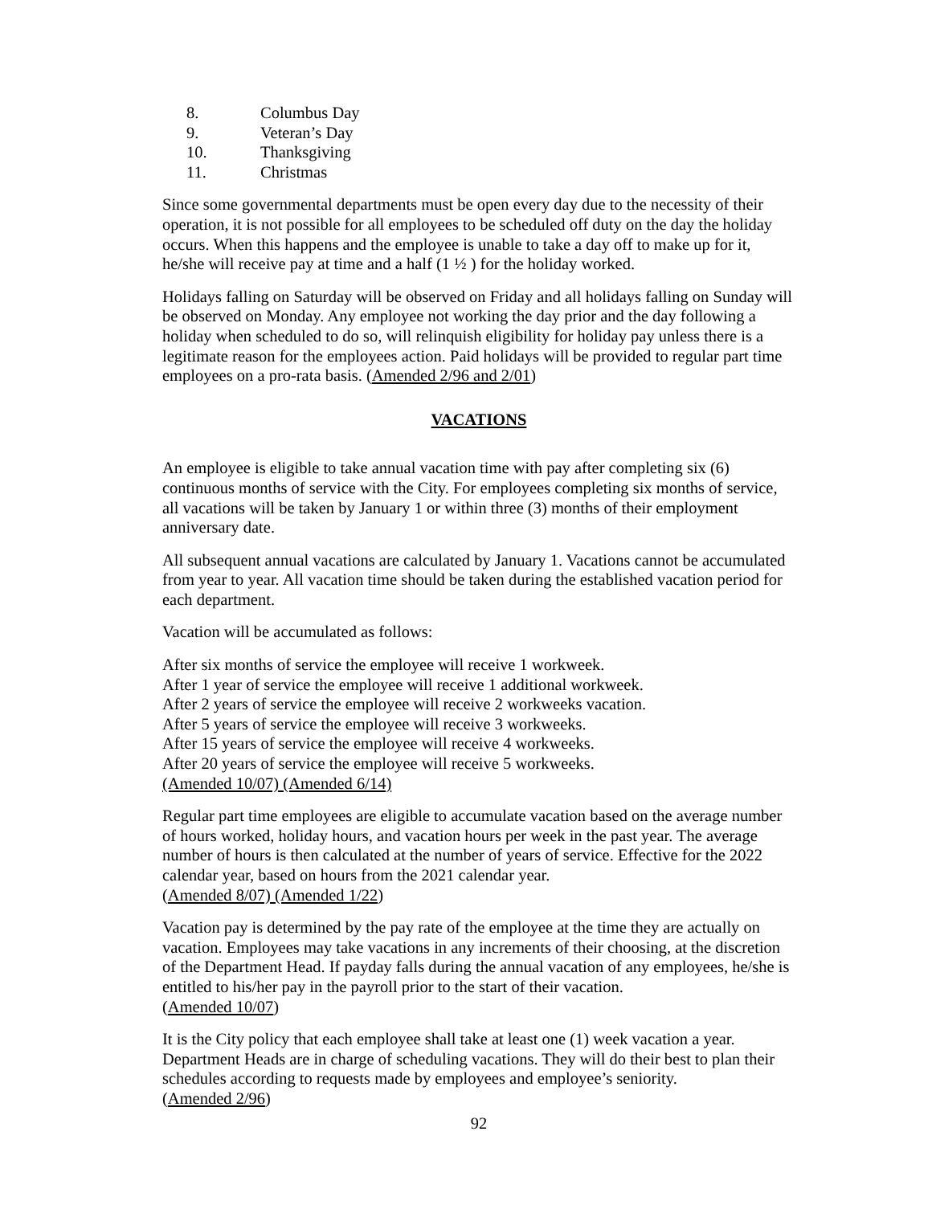8. Columbus Day
9. Veteran’s Day
10. Thanksgiving
11. Christmas
Since some governmental departments must be open every day due to the necessity of their operation, it is not possible for all employees to be scheduled off duty on the day the holiday occurs. When this happens and the employee is unable to take a day off to make up for it, he/she will receive pay at time and a half (1 ½ ) for the holiday worked.
Holidays falling on Saturday will be observed on Friday and all holidays falling on Sunday will be observed on Monday. Any employee not working the day prior and the day following a holiday when scheduled to do so, will relinquish eligibility for holiday pay unless there is a legitimate reason for the employees action. Paid holidays will be provided to regular part time employees on a pro-rata basis. (Amended 2/96 and 2/01)
VACATIONS
An employee is eligible to take annual vacation time with pay after completing six (6) continuous months of service with the City. For employees completing six months of service, all vacations will be taken by January 1 or within three (3) months of their employment anniversary date.
All subsequent annual vacations are calculated by January 1. Vacations cannot be accumulated from year to year. All vacation time should be taken during the established vacation period for each department.
Vacation will be accumulated as follows:
After six months of service the employee will receive 1 workweek.
After 1 year of service the employee will receive 1 additional workweek.
After 2 years of service the employee will receive 2 workweeks vacation.
After 5 years of service the employee will receive 3 workweeks.
After 15 years of service the employee will receive 4 workweeks.
After 20 years of service the employee will receive 5 workweeks.
(Amended 10/07) (Amended 6/14)
Regular part time employees are eligible to accumulate vacation based on the average number of hours worked, holiday hours, and vacation hours per week in the past year. The average number of hours is then calculated at the number of years of service. Effective for the 2022 calendar year, based on hours from the 2021 calendar year.
(Amended 8/07) (Amended 1/22)
Vacation pay is determined by the pay rate of the employee at the time they are actually on vacation. Employees may take vacations in any increments of their choosing, at the discretion of the Department Head. If payday falls during the annual vacation of any employees, he/she is entitled to his/her pay in the payroll prior to the start of their vacation.
(Amended 10/07)
It is the City policy that each employee shall take at least one (1) week vacation a year. Department Heads are in charge of scheduling vacations. They will do their best to plan their schedules according to requests made by employees and employee’s seniority.
(Amended 2/96)
92